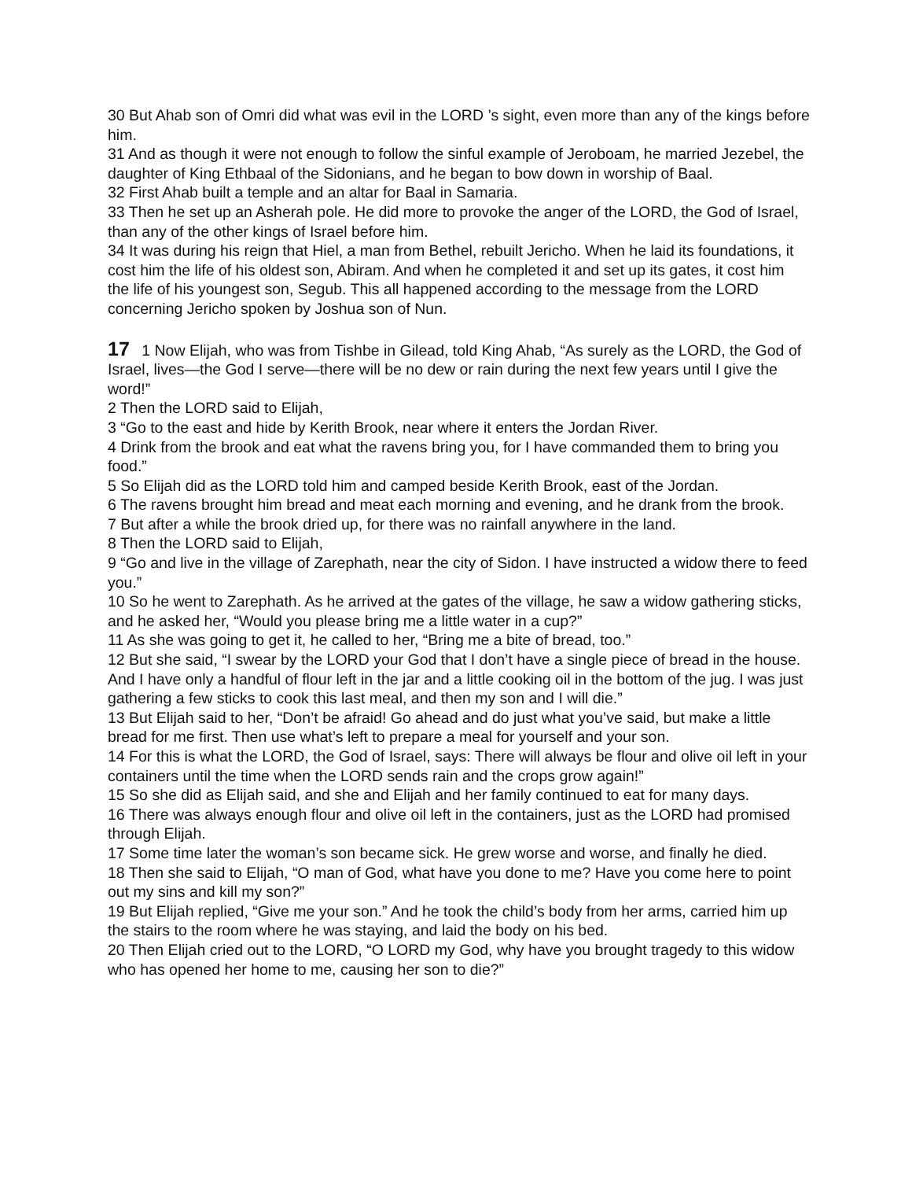30 But Ahab son of Omri did what was evil in the LORD ’s sight, even more than any of the kings before him.
31 And as though it were not enough to follow the sinful example of Jeroboam, he married Jezebel, the daughter of King Ethbaal of the Sidonians, and he began to bow down in worship of Baal.
32 First Ahab built a temple and an altar for Baal in Samaria.
33 Then he set up an Asherah pole. He did more to provoke the anger of the LORD, the God of Israel, than any of the other kings of Israel before him.
34 It was during his reign that Hiel, a man from Bethel, rebuilt Jericho. When he laid its foundations, it cost him the life of his oldest son, Abiram. And when he completed it and set up its gates, it cost him the life of his youngest son, Segub. This all happened according to the message from the LORD concerning Jericho spoken by Joshua son of Nun.
17 1 Now Elijah, who was from Tishbe in Gilead, told King Ahab, “As surely as the LORD, the God of Israel, lives—the God I serve—there will be no dew or rain during the next few years until I give the word!”
2 Then the LORD said to Elijah,
3 “Go to the east and hide by Kerith Brook, near where it enters the Jordan River.
4 Drink from the brook and eat what the ravens bring you, for I have commanded them to bring you food.”
5 So Elijah did as the LORD told him and camped beside Kerith Brook, east of the Jordan.
6 The ravens brought him bread and meat each morning and evening, and he drank from the brook.
7 But after a while the brook dried up, for there was no rainfall anywhere in the land.
8 Then the LORD said to Elijah,
9 “Go and live in the village of Zarephath, near the city of Sidon. I have instructed a widow there to feed you.”
10 So he went to Zarephath. As he arrived at the gates of the village, he saw a widow gathering sticks, and he asked her, “Would you please bring me a little water in a cup?”
11 As she was going to get it, he called to her, “Bring me a bite of bread, too.”
12 But she said, “I swear by the LORD your God that I don’t have a single piece of bread in the house. And I have only a handful of flour left in the jar and a little cooking oil in the bottom of the jug. I was just gathering a few sticks to cook this last meal, and then my son and I will die.”
13 But Elijah said to her, “Don’t be afraid! Go ahead and do just what you’ve said, but make a little bread for me first. Then use what’s left to prepare a meal for yourself and your son.
14 For this is what the LORD, the God of Israel, says: There will always be flour and olive oil left in your containers until the time when the LORD sends rain and the crops grow again!”
15 So she did as Elijah said, and she and Elijah and her family continued to eat for many days.
16 There was always enough flour and olive oil left in the containers, just as the LORD had promised through Elijah.
17 Some time later the woman’s son became sick. He grew worse and worse, and finally he died.
18 Then she said to Elijah, “O man of God, what have you done to me? Have you come here to point out my sins and kill my son?”
19 But Elijah replied, “Give me your son.” And he took the child’s body from her arms, carried him up the stairs to the room where he was staying, and laid the body on his bed.
20 Then Elijah cried out to the LORD, “O LORD my God, why have you brought tragedy to this widow who has opened her home to me, causing her son to die?”